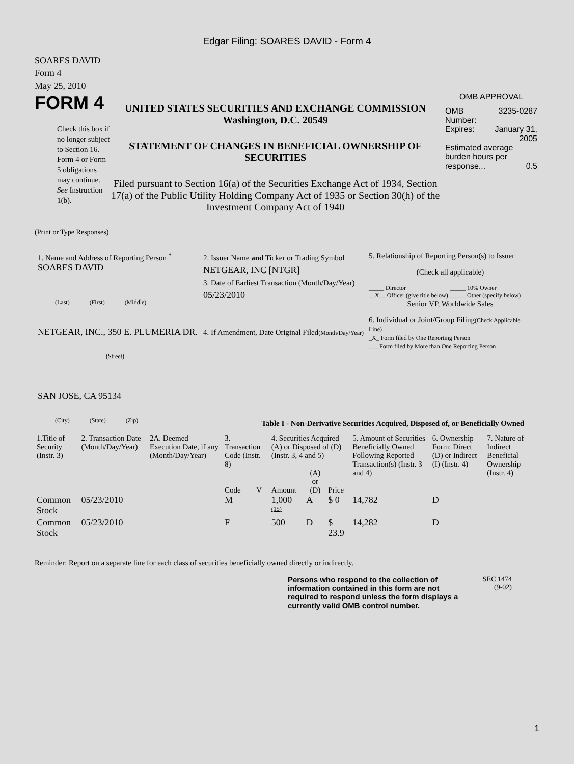Edgar Filing: SOARES DAVID - Form 4
SOARES DAVID
Form 4
May 25, 2010
FORM 4
Check this box if no longer subject to Section 16. Form 4 or Form 5 obligations may continue. See Instruction 1(b).
UNITED STATES SECURITIES AND EXCHANGE COMMISSION
Washington, D.C. 20549
STATEMENT OF CHANGES IN BENEFICIAL OWNERSHIP OF SECURITIES
Filed pursuant to Section 16(a) of the Securities Exchange Act of 1934, Section 17(a) of the Public Utility Holding Company Act of 1935 or Section 30(h) of the Investment Company Act of 1940
OMB APPROVAL
| OMB Number: | 3235-0287 |
| Expires: | January 31, 2005 |
| Estimated average burden hours per response... 0.5 | |
(Print or Type Responses)
1. Name and Address of Reporting Person <sup>*</sup>
SOARES DAVID
(Last) (First) (Middle)
NETGEAR, INC., 350 E. PLUMERIA DR.
(Street)
SAN JOSE, CA 95134
(City) (State) (Zip)
2. Issuer Name and Ticker or Trading Symbol
NETGEAR, INC [NTGR]
3. Date of Earliest Transaction (Month/Day/Year)
05/23/2010
4. If Amendment, Date Original Filed(Month/Day/Year)
5. Relationship of Reporting Person(s) to Issuer
(Check all applicable)
_____ Director
_____ 10% Owner
__X__ Officer (give title below)
_____ Other (specify below)
Senior VP, Worldwide Sales
6. Individual or Joint/Group Filing(Check Applicable Line)
_X_ Form filed by One Reporting Person
___ Form filed by More than One Reporting Person
Table I - Non-Derivative Securities Acquired, Disposed of, or Beneficially Owned
| 1.Title of Security (Instr. 3) | 2. Transaction Date (Month/Day/Year) | 2A. Deemed Execution Date, if any (Month/Day/Year) | 3. Transaction Code (Instr. 8) | | 4. Securities Acquired (A) or Disposed of (D) (Instr. 3, 4 and 5) | | | 5. Amount of Securities Beneficially Owned Following Reported Transaction(s) (Instr. 3 and 4) | 6. Ownership Form: Direct (D) or Indirect (I) (Instr. 4) | 7. Nature of Indirect Beneficial Ownership (Instr. 4) |
| --- | --- | --- | --- | --- | --- | --- | --- | --- | --- | --- |
| | | | Code | V | Amount | (A) or (D) | Price | | | |
| Common Stock | 05/23/2010 | | M | | 1,000 <sup>(15)</sup> | A | $ 0 | 14,782 | D | |
| Common Stock | 05/23/2010 | | F | | 500 | D | $ 23.9 | 14,282 | D | |
Reminder: Report on a separate line for each class of securities beneficially owned directly or indirectly.
Persons who respond to the collection of information contained in this form are not required to respond unless the form displays a currently valid OMB control number.
SEC 1474
(9-02)
1